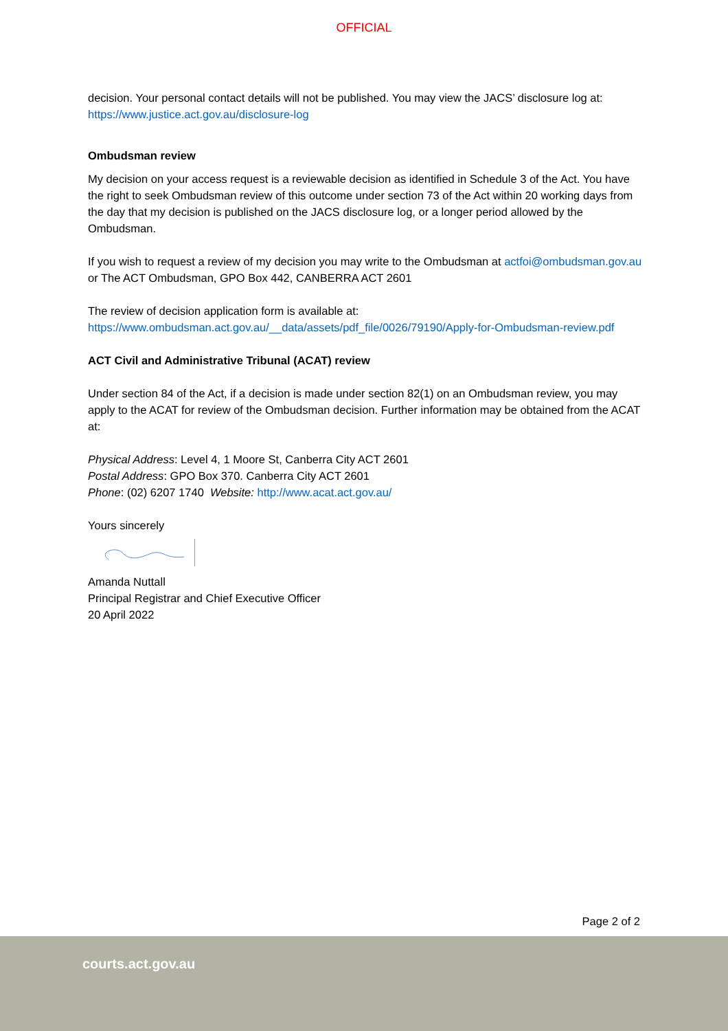OFFICIAL
decision. Your personal contact details will not be published. You may view the JACS’ disclosure log at: https://www.justice.act.gov.au/disclosure-log
Ombudsman review
My decision on your access request is a reviewable decision as identified in Schedule 3 of the Act. You have the right to seek Ombudsman review of this outcome under section 73 of the Act within 20 working days from the day that my decision is published on the JACS disclosure log, or a longer period allowed by the Ombudsman.
If you wish to request a review of my decision you may write to the Ombudsman at actfoi@ombudsman.gov.au or The ACT Ombudsman, GPO Box 442, CANBERRA ACT 2601
The review of decision application form is available at: https://www.ombudsman.act.gov.au/__data/assets/pdf_file/0026/79190/Apply-for-Ombudsman-review.pdf
ACT Civil and Administrative Tribunal (ACAT) review
Under section 84 of the Act, if a decision is made under section 82(1) on an Ombudsman review, you may apply to the ACAT for review of the Ombudsman decision. Further information may be obtained from the ACAT at:
Physical Address: Level 4, 1 Moore St, Canberra City ACT 2601
Postal Address: GPO Box 370. Canberra City ACT 2601
Phone: (02) 6207 1740 Website: http://www.acat.act.gov.au/
Yours sincerely
Amanda Nuttall
Principal Registrar and Chief Executive Officer
20 April 2022
Page 2 of 2
courts.act.gov.au